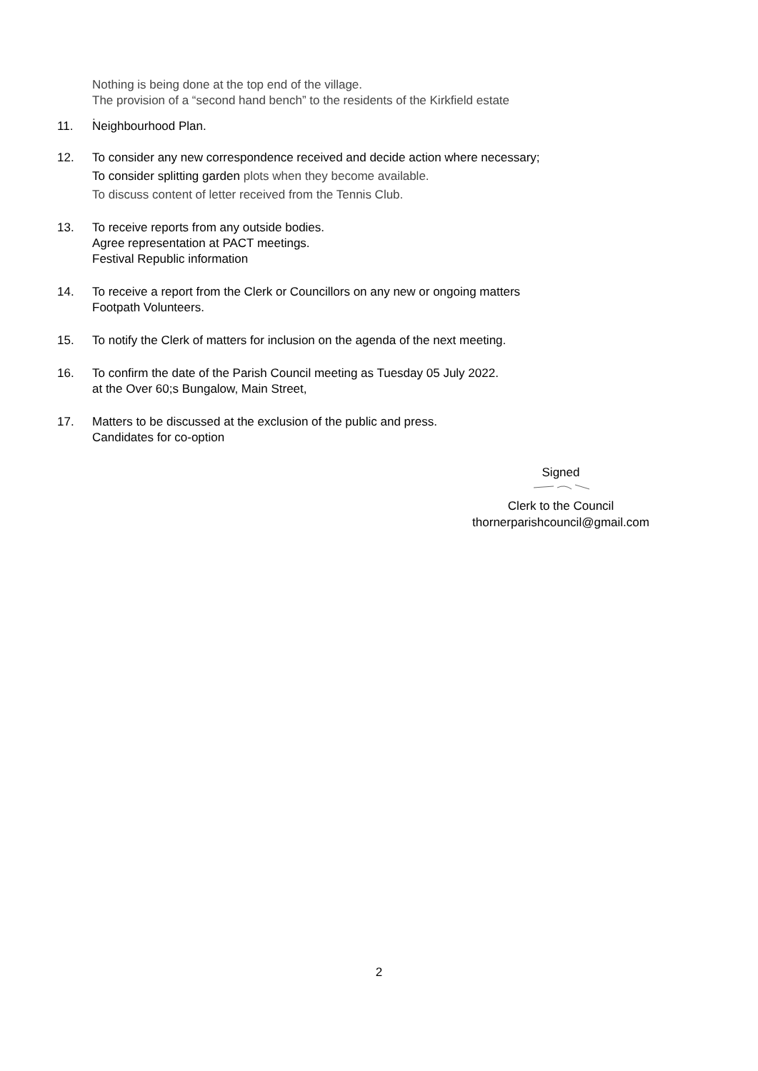Nothing is being done at the top end of the village.
The provision of a “second hand bench” to the residents of the Kirkfield estate
.
11. Neighbourhood Plan.
12. To consider any new correspondence received and decide action where necessary;
To consider splitting garden plots when they become available.
To discuss content of letter received from the Tennis Club.
13. To receive reports from any outside bodies.
Agree representation at PACT meetings.
Festival Republic information
14. To receive a report from the Clerk or Councillors on any new or ongoing matters
Footpath Volunteers.
15. To notify the Clerk of matters for inclusion on the agenda of the next meeting.
16. To confirm the date of the Parish Council meeting as Tuesday 05 July 2022.
at the Over 60;s Bungalow, Main Street,
17. Matters to be discussed at the exclusion of the public and press.
Candidates for co-option
Signed
Clerk to the Council
thornerparishcouncil@gmail.com
2